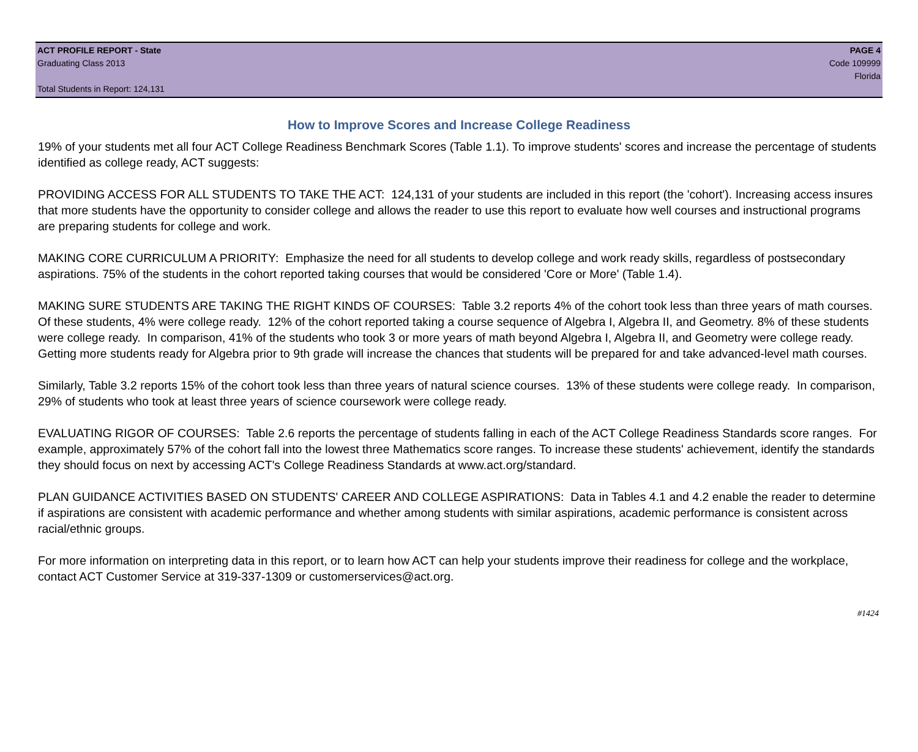ACT PROFILE REPORT - State
Graduating Class 2013
Total Students in Report: 124,131
PAGE 4
Code 109999
Florida
How to Improve Scores and Increase College Readiness
19% of your students met all four ACT College Readiness Benchmark Scores (Table 1.1). To improve students' scores and increase the percentage of students identified as college ready, ACT suggests:
PROVIDING ACCESS FOR ALL STUDENTS TO TAKE THE ACT: 124,131 of your students are included in this report (the 'cohort'). Increasing access insures that more students have the opportunity to consider college and allows the reader to use this report to evaluate how well courses and instructional programs are preparing students for college and work.
MAKING CORE CURRICULUM A PRIORITY: Emphasize the need for all students to develop college and work ready skills, regardless of postsecondary aspirations. 75% of the students in the cohort reported taking courses that would be considered 'Core or More' (Table 1.4).
MAKING SURE STUDENTS ARE TAKING THE RIGHT KINDS OF COURSES: Table 3.2 reports 4% of the cohort took less than three years of math courses. Of these students, 4% were college ready. 12% of the cohort reported taking a course sequence of Algebra I, Algebra II, and Geometry. 8% of these students were college ready. In comparison, 41% of the students who took 3 or more years of math beyond Algebra I, Algebra II, and Geometry were college ready. Getting more students ready for Algebra prior to 9th grade will increase the chances that students will be prepared for and take advanced-level math courses.
Similarly, Table 3.2 reports 15% of the cohort took less than three years of natural science courses. 13% of these students were college ready. In comparison, 29% of students who took at least three years of science coursework were college ready.
EVALUATING RIGOR OF COURSES: Table 2.6 reports the percentage of students falling in each of the ACT College Readiness Standards score ranges. For example, approximately 57% of the cohort fall into the lowest three Mathematics score ranges. To increase these students' achievement, identify the standards they should focus on next by accessing ACT's College Readiness Standards at www.act.org/standard.
PLAN GUIDANCE ACTIVITIES BASED ON STUDENTS' CAREER AND COLLEGE ASPIRATIONS: Data in Tables 4.1 and 4.2 enable the reader to determine if aspirations are consistent with academic performance and whether among students with similar aspirations, academic performance is consistent across racial/ethnic groups.
For more information on interpreting data in this report, or to learn how ACT can help your students improve their readiness for college and the workplace, contact ACT Customer Service at 319-337-1309 or customerservices@act.org.
#1424